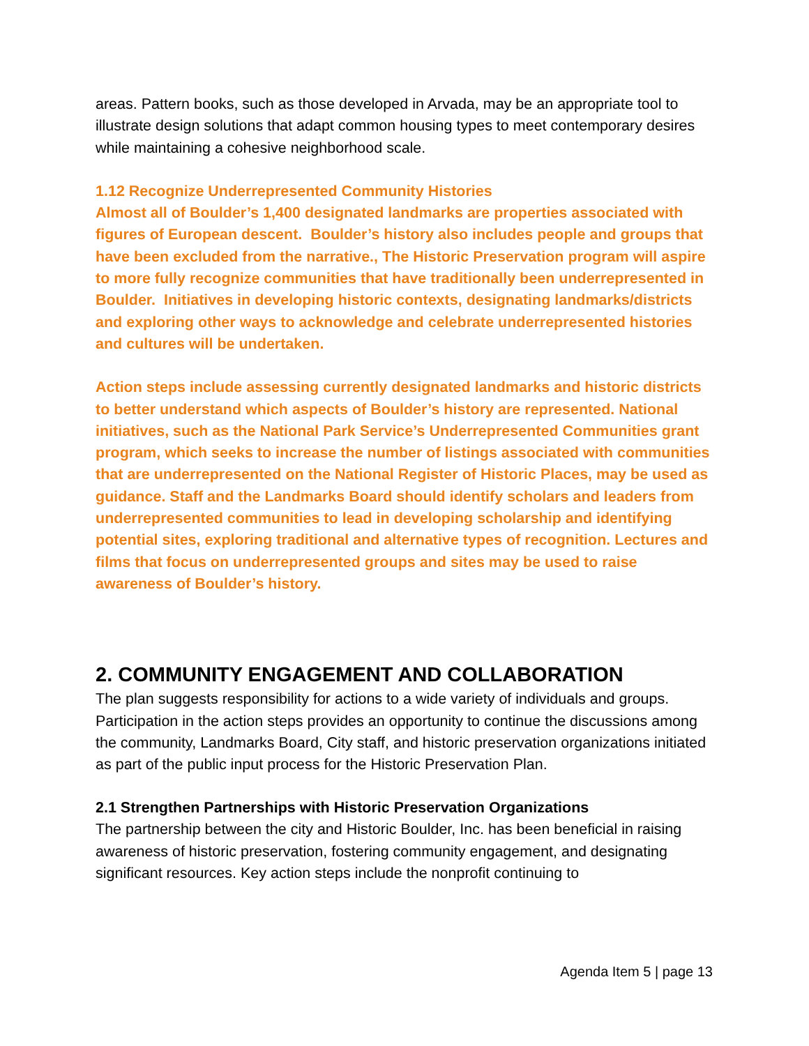areas. Pattern books, such as those developed in Arvada, may be an appropriate tool to illustrate design solutions that adapt common housing types to meet contemporary desires while maintaining a cohesive neighborhood scale.
1.12 Recognize Underrepresented Community Histories
Almost all of Boulder’s 1,400 designated landmarks are properties associated with figures of European descent. Boulder’s history also includes people and groups that have been excluded from the narrative., The Historic Preservation program will aspire to more fully recognize communities that have traditionally been underrepresented in Boulder. Initiatives in developing historic contexts, designating landmarks/districts and exploring other ways to acknowledge and celebrate underrepresented histories and cultures will be undertaken.
Action steps include assessing currently designated landmarks and historic districts to better understand which aspects of Boulder’s history are represented. National initiatives, such as the National Park Service’s Underrepresented Communities grant program, which seeks to increase the number of listings associated with communities that are underrepresented on the National Register of Historic Places, may be used as guidance. Staff and the Landmarks Board should identify scholars and leaders from underrepresented communities to lead in developing scholarship and identifying potential sites, exploring traditional and alternative types of recognition. Lectures and films that focus on underrepresented groups and sites may be used to raise awareness of Boulder’s history.
2. COMMUNITY ENGAGEMENT AND COLLABORATION
The plan suggests responsibility for actions to a wide variety of individuals and groups. Participation in the action steps provides an opportunity to continue the discussions among the community, Landmarks Board, City staff, and historic preservation organizations initiated as part of the public input process for the Historic Preservation Plan.
2.1 Strengthen Partnerships with Historic Preservation Organizations
The partnership between the city and Historic Boulder, Inc. has been beneficial in raising awareness of historic preservation, fostering community engagement, and designating significant resources. Key action steps include the nonprofit continuing to
Agenda Item 5 | page 13